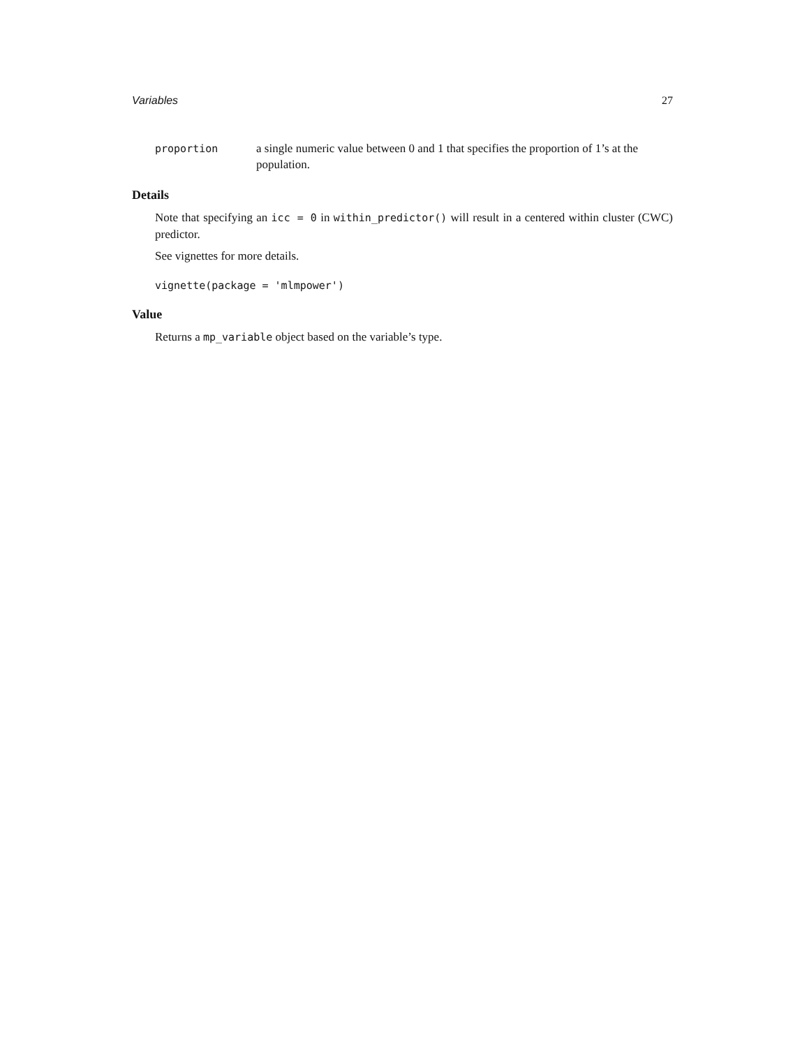Variables 27
proportion a single numeric value between 0 and 1 that specifies the proportion of 1’s at the population.
Details
Note that specifying an icc = 0 in within_predictor() will result in a centered within cluster (CWC) predictor.
See vignettes for more details.
vignette(package = 'mlmpower')
Value
Returns a mp_variable object based on the variable’s type.